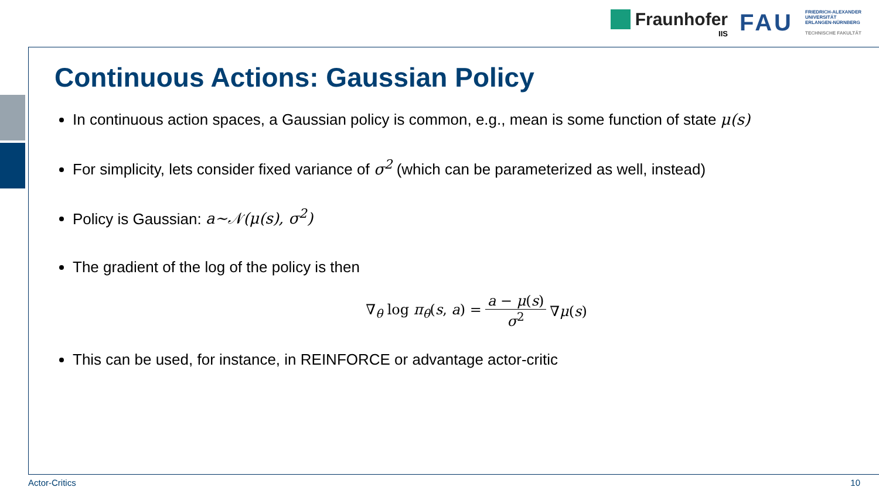Fraunhofer
IIS
FAU
FRIEDRICH-ALEXANDER
UNIVERSITÄT
ERLANGEN-NÜRNBERG
TECHNISCHE FAKULTÄT
Continuous Actions: Gaussian Policy
In continuous action spaces, a Gaussian policy is common, e.g., mean is some function of state μ(s)
For simplicity, lets consider fixed variance of σ<sup>2</sup> (which can be parameterized as well, instead)
Policy is Gaussian: a~𝒩(μ(s), σ<sup>2</sup>)
The gradient of the log of the policy is then
∇<sub>θ</sub> log π<sub>θ</sub>(s, a) = a − μ(s) σ<sup>2</sup> ∇μ(s)
This can be used, for instance, in REINFORCE or advantage actor-critic
Actor-Critics 10